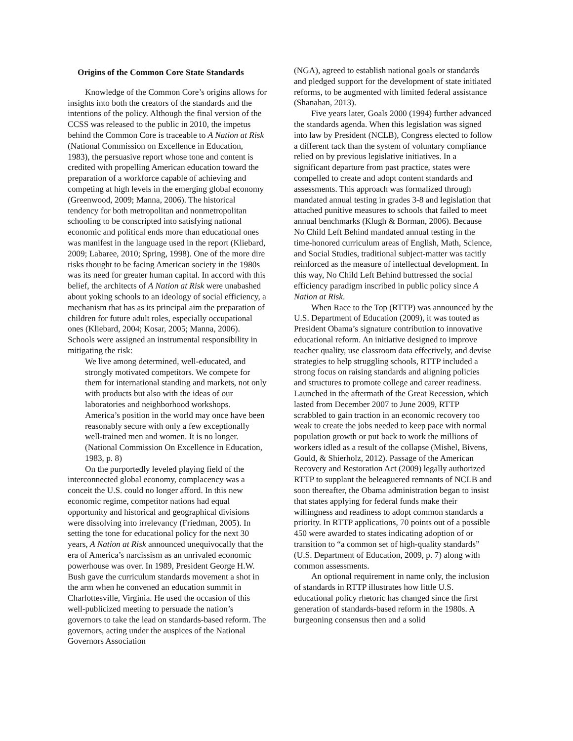Origins of the Common Core State Standards
Knowledge of the Common Core’s origins allows for insights into both the creators of the standards and the intentions of the policy. Although the final version of the CCSS was released to the public in 2010, the impetus behind the Common Core is traceable to A Nation at Risk (National Commission on Excellence in Education, 1983), the persuasive report whose tone and content is credited with propelling American education toward the preparation of a workforce capable of achieving and competing at high levels in the emerging global economy (Greenwood, 2009; Manna, 2006). The historical tendency for both metropolitan and nonmetropolitan schooling to be conscripted into satisfying national economic and political ends more than educational ones was manifest in the language used in the report (Kliebard, 2009; Labaree, 2010; Spring, 1998). One of the more dire risks thought to be facing American society in the 1980s was its need for greater human capital. In accord with this belief, the architects of A Nation at Risk were unabashed about yoking schools to an ideology of social efficiency, a mechanism that has as its principal aim the preparation of children for future adult roles, especially occupational ones (Kliebard, 2004; Kosar, 2005; Manna, 2006). Schools were assigned an instrumental responsibility in mitigating the risk:
We live among determined, well-educated, and strongly motivated competitors. We compete for them for international standing and markets, not only with products but also with the ideas of our laboratories and neighborhood workshops. America’s position in the world may once have been reasonably secure with only a few exceptionally well-trained men and women. It is no longer. (National Commission On Excellence in Education, 1983, p. 8)
On the purportedly leveled playing field of the interconnected global economy, complacency was a conceit the U.S. could no longer afford. In this new economic regime, competitor nations had equal opportunity and historical and geographical divisions were dissolving into irrelevancy (Friedman, 2005). In setting the tone for educational policy for the next 30 years, A Nation at Risk announced unequivocally that the era of America’s narcissism as an unrivaled economic powerhouse was over. In 1989, President George H.W. Bush gave the curriculum standards movement a shot in the arm when he convened an education summit in Charlottesville, Virginia. He used the occasion of this well-publicized meeting to persuade the nation’s governors to take the lead on standards-based reform. The governors, acting under the auspices of the National Governors Association
(NGA), agreed to establish national goals or standards and pledged support for the development of state initiated reforms, to be augmented with limited federal assistance (Shanahan, 2013).
Five years later, Goals 2000 (1994) further advanced the standards agenda. When this legislation was signed into law by President (NCLB), Congress elected to follow a different tack than the system of voluntary compliance relied on by previous legislative initiatives. In a significant departure from past practice, states were compelled to create and adopt content standards and assessments. This approach was formalized through mandated annual testing in grades 3-8 and legislation that attached punitive measures to schools that failed to meet annual benchmarks (Klugh & Borman, 2006). Because No Child Left Behind mandated annual testing in the time-honored curriculum areas of English, Math, Science, and Social Studies, traditional subject-matter was tacitly reinforced as the measure of intellectual development. In this way, No Child Left Behind buttressed the social efficiency paradigm inscribed in public policy since A Nation at Risk.
When Race to the Top (RTTP) was announced by the U.S. Department of Education (2009), it was touted as President Obama’s signature contribution to innovative educational reform. An initiative designed to improve teacher quality, use classroom data effectively, and devise strategies to help struggling schools, RTTP included a strong focus on raising standards and aligning policies and structures to promote college and career readiness. Launched in the aftermath of the Great Recession, which lasted from December 2007 to June 2009, RTTP scrabbled to gain traction in an economic recovery too weak to create the jobs needed to keep pace with normal population growth or put back to work the millions of workers idled as a result of the collapse (Mishel, Bivens, Gould, & Shierholz, 2012). Passage of the American Recovery and Restoration Act (2009) legally authorized RTTP to supplant the beleaguered remnants of NCLB and soon thereafter, the Obama administration began to insist that states applying for federal funds make their willingness and readiness to adopt common standards a priority. In RTTP applications, 70 points out of a possible 450 were awarded to states indicating adoption of or transition to “a common set of high-quality standards” (U.S. Department of Education, 2009, p. 7) along with common assessments.
An optional requirement in name only, the inclusion of standards in RTTP illustrates how little U.S. educational policy rhetoric has changed since the first generation of standards-based reform in the 1980s. A burgeoning consensus then and a solid